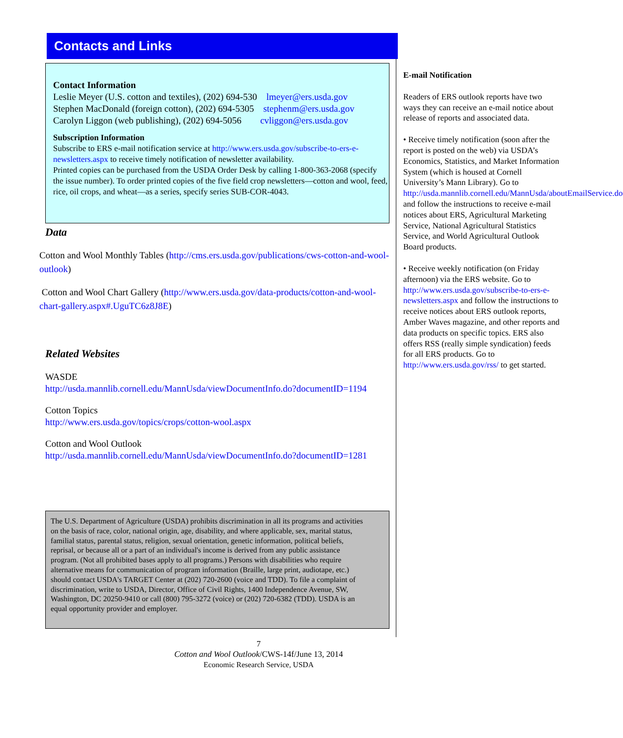Contacts and Links
Contact Information
Leslie Meyer (U.S. cotton and textiles), (202) 694-530 lmeyer@ers.usda.gov
Stephen MacDonald (foreign cotton), (202) 694-5305 stephenm@ers.usda.gov
Carolyn Liggon (web publishing), (202) 694-5056 cvliggon@ers.usda.gov
Subscription Information
Subscribe to ERS e-mail notification service at http://www.ers.usda.gov/subscribe-to-ers-e-newsletters.aspx to receive timely notification of newsletter availability.
Printed copies can be purchased from the USDA Order Desk by calling 1-800-363-2068 (specify the issue number). To order printed copies of the five field crop newsletters—cotton and wool, feed, rice, oil crops, and wheat—as a series, specify series SUB-COR-4043.
Data
Cotton and Wool Monthly Tables (http://cms.ers.usda.gov/publications/cws-cotton-and-wool-outlook)
Cotton and Wool Chart Gallery (http://www.ers.usda.gov/data-products/cotton-and-wool-chart-gallery.aspx#.UguTC6z8J8E)
Related Websites
WASDE
http://usda.mannlib.cornell.edu/MannUsda/viewDocumentInfo.do?documentID=1194
Cotton Topics
http://www.ers.usda.gov/topics/crops/cotton-wool.aspx
Cotton and Wool Outlook
http://usda.mannlib.cornell.edu/MannUsda/viewDocumentInfo.do?documentID=1281
The U.S. Department of Agriculture (USDA) prohibits discrimination in all its programs and activities on the basis of race, color, national origin, age, disability, and where applicable, sex, marital status, familial status, parental status, religion, sexual orientation, genetic information, political beliefs, reprisal, or because all or a part of an individual's income is derived from any public assistance program. (Not all prohibited bases apply to all programs.) Persons with disabilities who require alternative means for communication of program information (Braille, large print, audiotape, etc.) should contact USDA's TARGET Center at (202) 720-2600 (voice and TDD). To file a complaint of discrimination, write to USDA, Director, Office of Civil Rights, 1400 Independence Avenue, SW, Washington, DC 20250-9410 or call (800) 795-3272 (voice) or (202) 720-6382 (TDD). USDA is an equal opportunity provider and employer.
7
Cotton and Wool Outlook/CWS-14f/June 13, 2014
Economic Research Service, USDA
E-mail Notification
Readers of ERS outlook reports have two ways they can receive an e-mail notice about release of reports and associated data.
• Receive timely notification (soon after the report is posted on the web) via USDA’s Economics, Statistics, and Market Information System (which is housed at Cornell University’s Mann Library). Go to http://usda.mannlib.cornell.edu/MannUsda/aboutEmailService.do and follow the instructions to receive e-mail notices about ERS, Agricultural Marketing Service, National Agricultural Statistics Service, and World Agricultural Outlook Board products.
• Receive weekly notification (on Friday afternoon) via the ERS website. Go to http://www.ers.usda.gov/subscribe-to-ers-e-newsletters.aspx and follow the instructions to receive notices about ERS outlook reports, Amber Waves magazine, and other reports and data products on specific topics. ERS also offers RSS (really simple syndication) feeds for all ERS products. Go to http://www.ers.usda.gov/rss/ to get started.